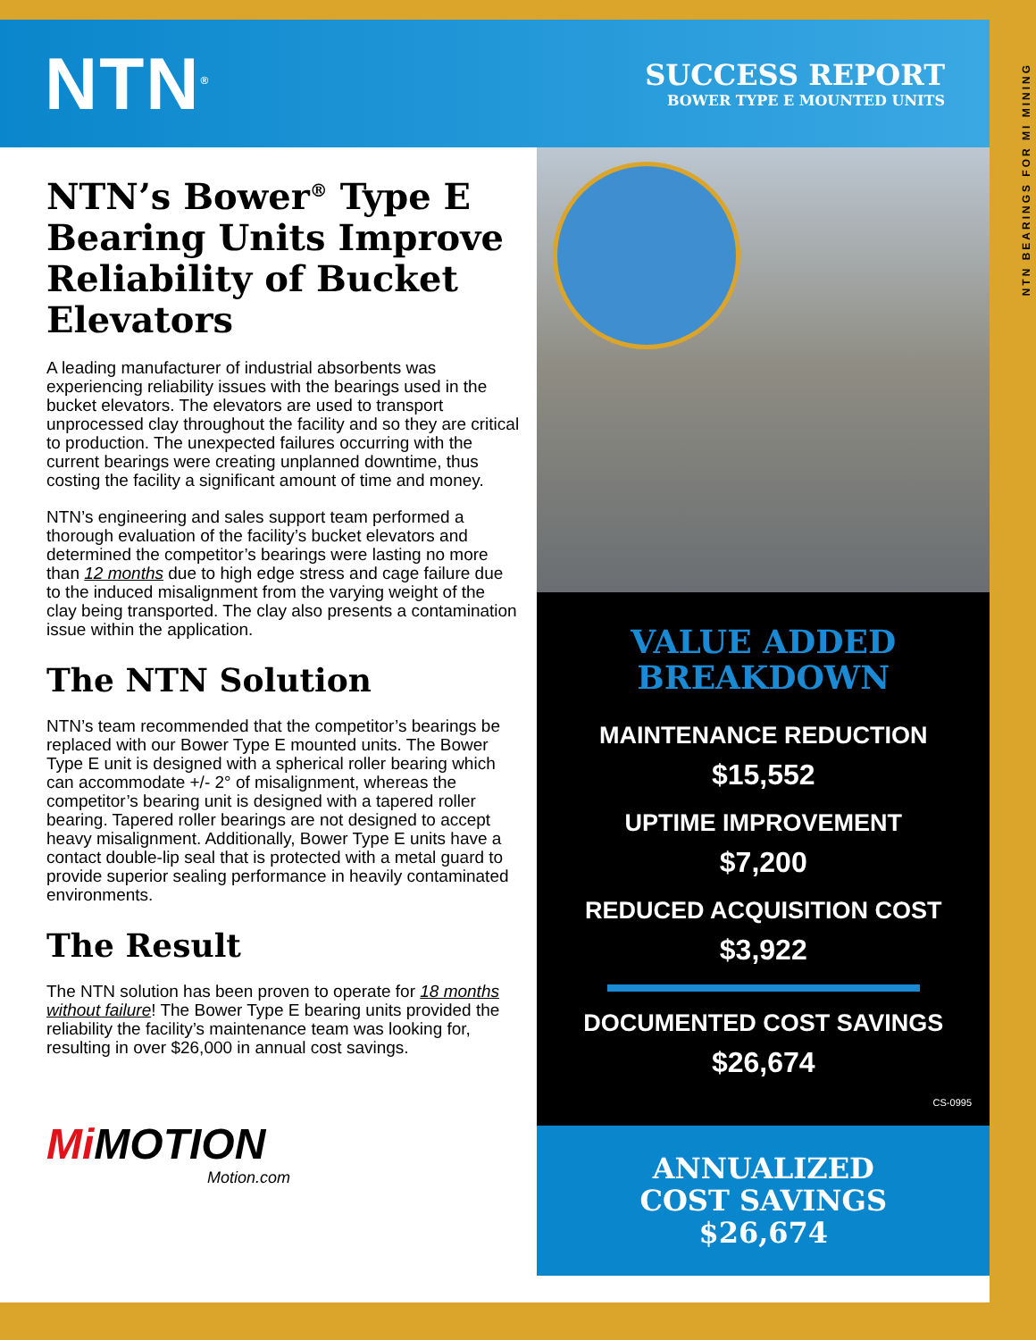NTN<sup>®</sup>
SUCCESS REPORT
BOWER TYPE E MOUNTED UNITS
NTN’s Bower<sup>®</sup> Type E Bearing Units Improve Reliability of Bucket Elevators
A leading manufacturer of industrial absorbents was experiencing reliability issues with the bearings used in the bucket elevators. The elevators are used to transport unprocessed clay throughout the facility and so they are critical to production. The unexpected failures occurring with the current bearings were creating unplanned downtime, thus costing the facility a significant amount of time and money.
NTN’s engineering and sales support team performed a thorough evaluation of the facility’s bucket elevators and determined the competitor’s bearings were lasting no more than 12 months due to high edge stress and cage failure due to the induced misalignment from the varying weight of the clay being transported. The clay also presents a contamination issue within the application.
The NTN Solution
NTN’s team recommended that the competitor’s bearings be replaced with our Bower Type E mounted units. The Bower Type E unit is designed with a spherical roller bearing which can accommodate +/- 2° of misalignment, whereas the competitor’s bearing unit is designed with a tapered roller bearing. Tapered roller bearings are not designed to accept heavy misalignment. Additionally, Bower Type E units have a contact double-lip seal that is protected with a metal guard to provide superior sealing performance in heavily contaminated environments.
The Result
The NTN solution has been proven to operate for 18 months without failure! The Bower Type E bearing units provided the reliability the facility’s maintenance team was looking for, resulting in over $26,000 in annual cost savings.
Mi MOTION
Motion.com
VALUE ADDED
BREAKDOWN
MAINTENANCE REDUCTION
$15,552
UPTIME IMPROVEMENT
$7,200
REDUCED ACQUISITION COST
$3,922
DOCUMENTED COST SAVINGS
$26,674
CS-0995
ANNUALIZED
COST SAVINGS
$26,674
NTN BEARINGS FOR MI MINING